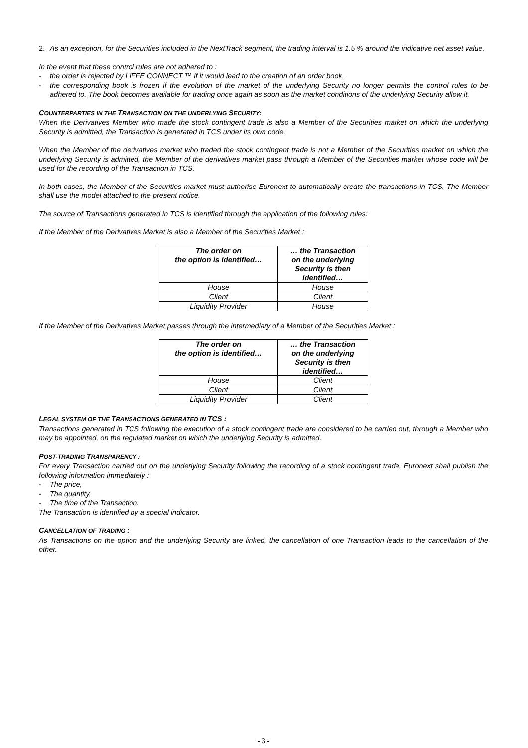2. As an exception, for the Securities included in the NextTrack segment, the trading interval is 1.5 % around the indicative net asset value.
In the event that these control rules are not adhered to :
- the order is rejected by LIFFE CONNECT ™ if it would lead to the creation of an order book,
- the corresponding book is frozen if the evolution of the market of the underlying Security no longer permits the control rules to be adhered to. The book becomes available for trading once again as soon as the market conditions of the underlying Security allow it.
COUNTERPARTIES IN THE TRANSACTION ON THE UNDERLYING SECURITY:
When the Derivatives Member who made the stock contingent trade is also a Member of the Securities market on which the underlying Security is admitted, the Transaction is generated in TCS under its own code.
When the Member of the derivatives market who traded the stock contingent trade is not a Member of the Securities market on which the underlying Security is admitted, the Member of the derivatives market pass through a Member of the Securities market whose code will be used for the recording of the Transaction in TCS.
In both cases, the Member of the Securities market must authorise Euronext to automatically create the transactions in TCS. The Member shall use the model attached to the present notice.
The source of Transactions generated in TCS is identified through the application of the following rules:
If the Member of the Derivatives Market is also a Member of the Securities Market :
| The order on the option is identified… | … the Transaction on the underlying Security is then identified… |
| --- | --- |
| House | House |
| Client | Client |
| Liquidity Provider | House |
If the Member of the Derivatives Market passes through the intermediary of a Member of the Securities Market :
| The order on the option is identified… | … the Transaction on the underlying Security is then identified… |
| --- | --- |
| House | Client |
| Client | Client |
| Liquidity Provider | Client |
LEGAL SYSTEM OF THE TRANSACTIONS GENERATED IN TCS :
Transactions generated in TCS following the execution of a stock contingent trade are considered to be carried out, through a Member who may be appointed, on the regulated market on which the underlying Security is admitted.
POST-TRADING TRANSPARENCY :
For every Transaction carried out on the underlying Security following the recording of a stock contingent trade, Euronext shall publish the following information immediately :
- The price,
- The quantity,
- The time of the Transaction.
The Transaction is identified by a special indicator.
CANCELLATION OF TRADING :
As Transactions on the option and the underlying Security are linked, the cancellation of one Transaction leads to the cancellation of the other.
- 3 -